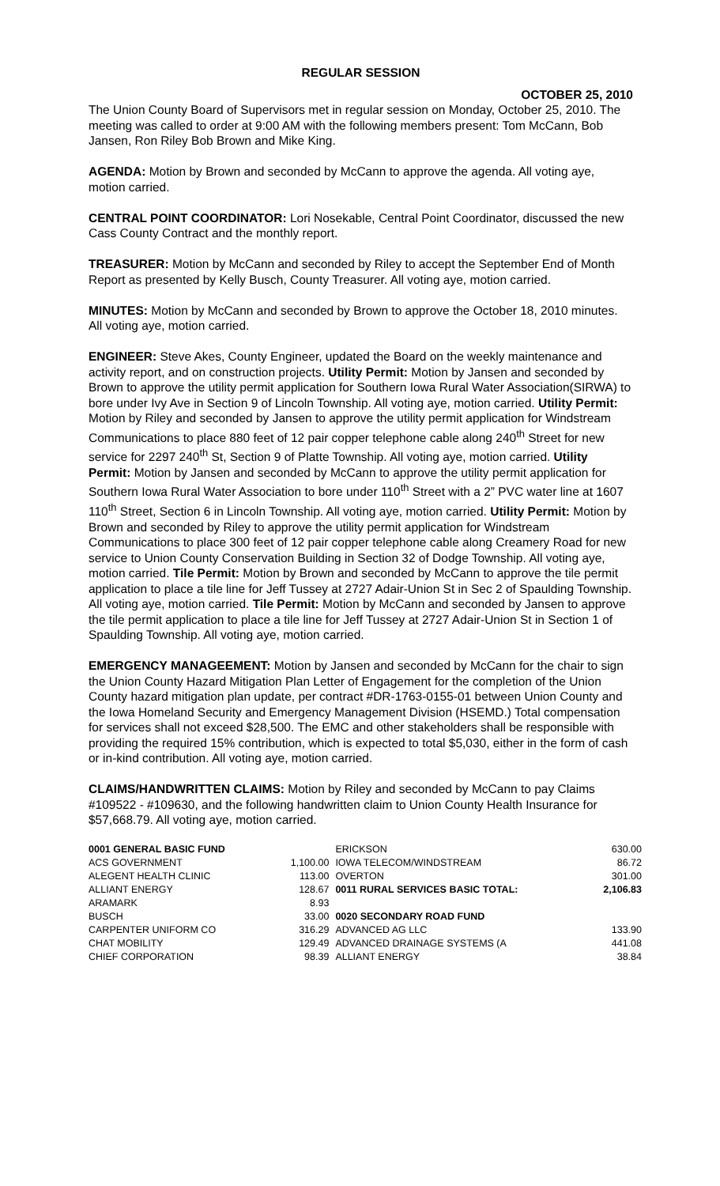REGULAR SESSION
OCTOBER 25, 2010
The Union County Board of Supervisors met in regular session on Monday, October 25, 2010. The meeting was called to order at 9:00 AM with the following members present: Tom McCann, Bob Jansen, Ron Riley Bob Brown and Mike King.
AGENDA: Motion by Brown and seconded by McCann to approve the agenda. All voting aye, motion carried.
CENTRAL POINT COORDINATOR: Lori Nosekable, Central Point Coordinator, discussed the new Cass County Contract and the monthly report.
TREASURER: Motion by McCann and seconded by Riley to accept the September End of Month Report as presented by Kelly Busch, County Treasurer. All voting aye, motion carried.
MINUTES: Motion by McCann and seconded by Brown to approve the October 18, 2010 minutes. All voting aye, motion carried.
ENGINEER: Steve Akes, County Engineer, updated the Board on the weekly maintenance and activity report, and on construction projects. Utility Permit: Motion by Jansen and seconded by Brown to approve the utility permit application for Southern Iowa Rural Water Association(SIRWA) to bore under Ivy Ave in Section 9 of Lincoln Township. All voting aye, motion carried. Utility Permit: Motion by Riley and seconded by Jansen to approve the utility permit application for Windstream Communications to place 880 feet of 12 pair copper telephone cable along 240<sup>th</sup> Street for new service for 2297 240<sup>th</sup> St, Section 9 of Platte Township. All voting aye, motion carried. Utility Permit: Motion by Jansen and seconded by McCann to approve the utility permit application for Southern Iowa Rural Water Association to bore under 110<sup>th</sup> Street with a 2” PVC water line at 1607 110<sup>th</sup> Street, Section 6 in Lincoln Township. All voting aye, motion carried. Utility Permit: Motion by Brown and seconded by Riley to approve the utility permit application for Windstream Communications to place 300 feet of 12 pair copper telephone cable along Creamery Road for new service to Union County Conservation Building in Section 32 of Dodge Township. All voting aye, motion carried. Tile Permit: Motion by Brown and seconded by McCann to approve the tile permit application to place a tile line for Jeff Tussey at 2727 Adair-Union St in Sec 2 of Spaulding Township. All voting aye, motion carried. Tile Permit: Motion by McCann and seconded by Jansen to approve the tile permit application to place a tile line for Jeff Tussey at 2727 Adair-Union St in Section 1 of Spaulding Township. All voting aye, motion carried.
EMERGENCY MANAGEEMENT: Motion by Jansen and seconded by McCann for the chair to sign the Union County Hazard Mitigation Plan Letter of Engagement for the completion of the Union County hazard mitigation plan update, per contract #DR-1763-0155-01 between Union County and the Iowa Homeland Security and Emergency Management Division (HSEMD.) Total compensation for services shall not exceed $28,500. The EMC and other stakeholders shall be responsible with providing the required 15% contribution, which is expected to total $5,030, either in the form of cash or in-kind contribution. All voting aye, motion carried.
CLAIMS/HANDWRITTEN CLAIMS: Motion by Riley and seconded by McCann to pay Claims #109522 - #109630, and the following handwritten claim to Union County Health Insurance for $57,668.79. All voting aye, motion carried.
| 0001 GENERAL BASIC FUND | | ERICKSON | 630.00 |
| ACS GOVERNMENT | 1,100.00 | IOWA TELECOM/WINDSTREAM | 86.72 |
| ALEGENT HEALTH CLINIC | 113.00 | OVERTON | 301.00 |
| ALLIANT ENERGY | 128.67 | 0011 RURAL SERVICES BASIC TOTAL: | 2,106.83 |
| ARAMARK | 8.93 | | |
| BUSCH | 33.00 | 0020 SECONDARY ROAD FUND | |
| CARPENTER UNIFORM CO | 316.29 | ADVANCED AG LLC | 133.90 |
| CHAT MOBILITY | 129.49 | ADVANCED DRAINAGE SYSTEMS (A | 441.08 |
| CHIEF CORPORATION | 98.39 | ALLIANT ENERGY | 38.84 |